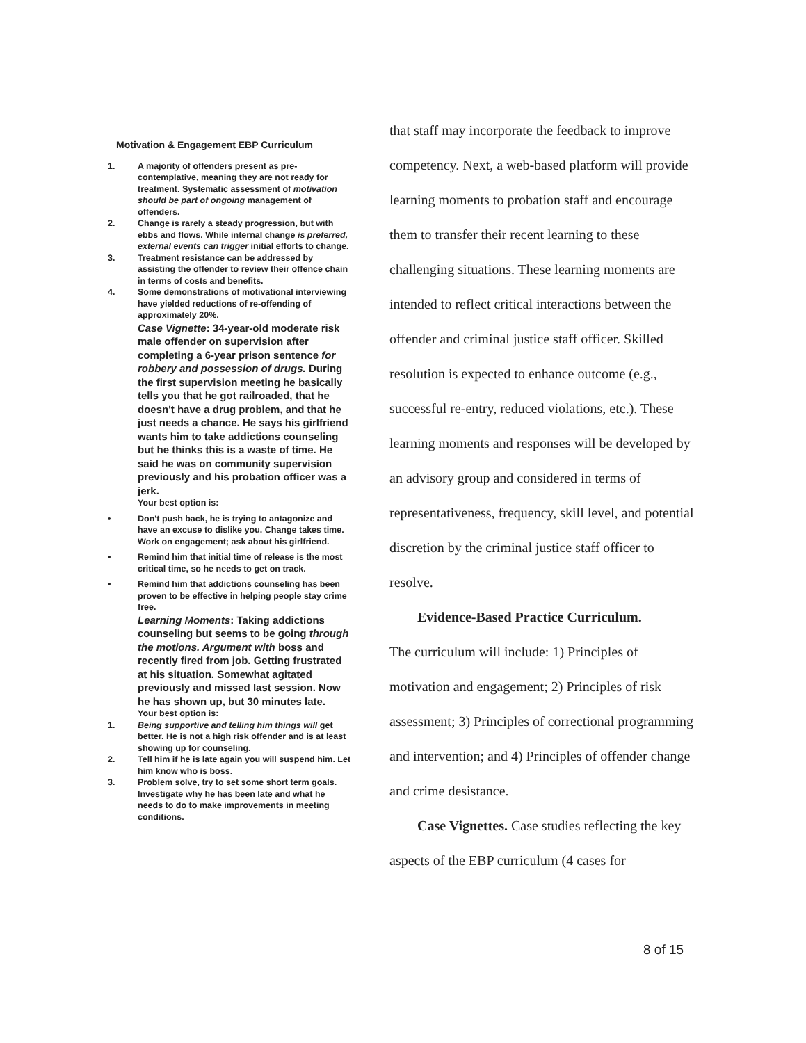Motivation & Engagement EBP Curriculum
1. A majority of offenders present as pre-contemplative, meaning they are not ready for treatment. Systematic assessment of motivation should be part of ongoing management of offenders.
2. Change is rarely a steady progression, but with ebbs and flows. While internal change is preferred, external events can trigger initial efforts to change.
3. Treatment resistance can be addressed by assisting the offender to review their offence chain in terms of costs and benefits.
4. Some demonstrations of motivational interviewing have yielded reductions of re-offending of approximately 20%.
Case Vignette: 34-year-old moderate risk male offender on supervision after completing a 6-year prison sentence for robbery and possession of drugs. During the first supervision meeting he basically tells you that he got railroaded, that he doesn't have a drug problem, and that he just needs a chance. He says his girlfriend wants him to take addictions counseling but he thinks this is a waste of time. He said he was on community supervision previously and his probation officer was a jerk.
Your best option is:
• Don't push back, he is trying to antagonize and have an excuse to dislike you. Change takes time. Work on engagement; ask about his girlfriend.
• Remind him that initial time of release is the most critical time, so he needs to get on track.
• Remind him that addictions counseling has been proven to be effective in helping people stay crime free.
Learning Moments: Taking addictions counseling but seems to be going through the motions. Argument with boss and recently fired from job. Getting frustrated at his situation. Somewhat agitated previously and missed last session. Now he has shown up, but 30 minutes late.
Your best option is:
1. Being supportive and telling him things will get better. He is not a high risk offender and is at least showing up for counseling.
2. Tell him if he is late again you will suspend him. Let him know who is boss.
3. Problem solve, try to set some short term goals. Investigate why he has been late and what he needs to do to make improvements in meeting conditions.
that staff may incorporate the feedback to improve competency. Next, a web-based platform will provide learning moments to probation staff and encourage them to transfer their recent learning to these challenging situations. These learning moments are intended to reflect critical interactions between the offender and criminal justice staff officer. Skilled resolution is expected to enhance outcome (e.g., successful re-entry, reduced violations, etc.). These learning moments and responses will be developed by an advisory group and considered in terms of representativeness, frequency, skill level, and potential discretion by the criminal justice staff officer to resolve.
Evidence-Based Practice Curriculum.
The curriculum will include: 1) Principles of motivation and engagement; 2) Principles of risk assessment; 3) Principles of correctional programming and intervention; and 4) Principles of offender change and crime desistance.
Case Vignettes. Case studies reflecting the key aspects of the EBP curriculum (4 cases for
8 of 15